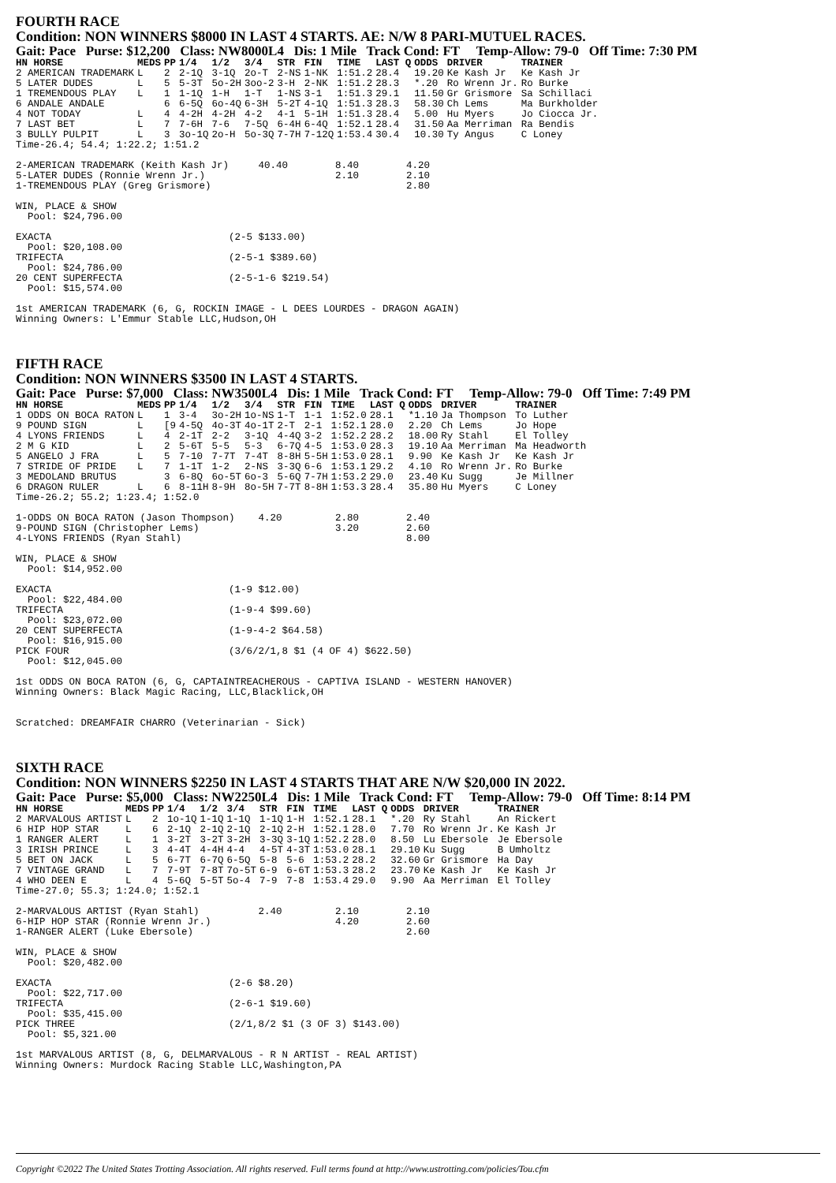FOURTH RACE
Condition: NON WINNERS $8000 IN LAST 4 STARTS. AE: N/W 8 PARI-MUTUEL RACES.
Gait: Pace Purse: $12,200 Class: NW8000L4 Dis: 1 Mile Track Cond: FT Temp-Allow: 79-0 Off Time: 7:30 PM
| HN HORSE | MEDS | PP | 1/4 | 1/2 | 3/4 | STR | FIN | TIME | LAST Q | ODDS | DRIVER | TRAINER |
| --- | --- | --- | --- | --- | --- | --- | --- | --- | --- | --- | --- | --- |
| 2 AMERICAN TRADEMARK | L | 2 | 2-1Q | 3-1Q | 2o-T | 2-NS | 1-NK | 1:51.2 | 28.4 | 19.20 | Ke Kash Jr | Ke Kash Jr |
| 5 LATER DUDES | L | 5 | 5-3T | 5o-2H | 3oo-2 | 3-H | 2-NK | 1:51.2 | 28.3 | *.20 | Ro Wrenn Jr. | Ro Burke |
| 1 TREMENDOUS PLAY | L | 1 | 1-1Q | 1-H | 1-T | 1-NS | 3-1 | 1:51.3 | 29.1 | 11.50 | Gr Grismore | Sa Schillaci |
| 6 ANDALE ANDALE | | 6 | 6-5Q | 6o-4Q | 6-3H | 5-2T | 4-1Q | 1:51.3 | 28.3 | 58.30 | Ch Lems | Ma Burkholder |
| 4 NOT TODAY | L | 4 | 4-2H | 4-2H | 4-2 | 4-1 | 5-1H | 1:51.3 | 28.4 | 5.00 | Hu Myers | Jo Ciocca Jr. |
| 7 LAST BET | L | 7 | 7-6H | 7-6 | 7-5Q | 6-4H | 6-4Q | 1:52.1 | 28.4 | 31.50 | Aa Merriman | Ra Bendis |
| 3 BULLY PULPIT | L | 3 | 3o-1Q | 2o-H | 5o-3Q | 7-7H | 7-12Q | 1:53.4 | 30.4 | 10.30 | Ty Angus | C Loney |
Time-26.4; 54.4; 1:22.2; 1:51.2

2-AMERICAN TRADEMARK (Keith Kash Jr)     40.40        8.40        4.20
5-LATER DUDES (Ronnie Wrenn Jr.)                      2.10        2.10
1-TREMENDOUS PLAY (Greg Grismore)                                 2.80

WIN, PLACE & SHOW
  Pool: $24,796.00

EXACTA                              (2-5 $133.00)
  Pool: $20,108.00
TRIFECTA                            (2-5-1 $389.60)
  Pool: $24,786.00
20 CENT SUPERFECTA                  (2-5-1-6 $219.54)
  Pool: $15,574.00

1st AMERICAN TRADEMARK (6, G, ROCKIN IMAGE - L DEES LOURDES - DRAGON AGAIN)
Winning Owners: L'Emmur Stable LLC,Hudson,OH
FIFTH RACE
Condition: NON WINNERS $3500 IN LAST 4 STARTS.
Gait: Pace Purse: $7,000 Class: NW3500L4 Dis: 1 Mile Track Cond: FT Temp-Allow: 79-0 Off Time: 7:49 PM
| HN HORSE | MEDS | PP | 1/4 | 1/2 | 3/4 | STR | FIN | TIME | LAST Q | ODDS | DRIVER | TRAINER |
| --- | --- | --- | --- | --- | --- | --- | --- | --- | --- | --- | --- | --- |
| 1 ODDS ON BOCA RATON | L | 1 | 3-4 | 3o-2H | 1o-NS | 1-T | 1-1 | 1:52.0 | 28.1 | *1.10 | Ja Thompson | To Luther |
| 9 POUND SIGN | L | [9 | 4-5Q | 4o-3T | 4o-1T | 2-T | 2-1 | 1:52.1 | 28.0 | 2.20 | Ch Lems | Jo Hope |
| 4 LYONS FRIENDS | L | 4 | 2-1T | 2-2 | 3-1Q | 4-4Q | 3-2 | 1:52.2 | 28.2 | 18.00 | Ry Stahl | El Tolley |
| 2 M G KID | L | 2 | 5-6T | 5-5 | 5-3 | 6-7Q | 4-5 | 1:53.0 | 28.3 | 19.10 | Aa Merriman | Ma Headworth |
| 5 ANGELO J FRA | L | 5 | 7-10 | 7-7T | 7-4T | 8-8H | 5-5H | 1:53.0 | 28.1 | 9.90 | Ke Kash Jr | Ke Kash Jr |
| 7 STRIDE OF PRIDE | L | 7 | 1-1T | 1-2 | 2-NS | 3-3Q | 6-6 | 1:53.1 | 29.2 | 4.10 | Ro Wrenn Jr. | Ro Burke |
| 3 MEDOLAND BRUTUS | | 3 | 6-8Q | 6o-5T | 6o-3 | 5-6Q | 7-7H | 1:53.2 | 29.0 | 23.40 | Ku Sugg | Je Millner |
| 6 DRAGON RULER | L | 6 | 8-11H | 8-9H | 8o-5H | 7-7T | 8-8H | 1:53.3 | 28.4 | 35.80 | Hu Myers | C Loney |
Time-26.2; 55.2; 1:23.4; 1:52.0

1-ODDS ON BOCA RATON (Jason Thompson)    4.20         2.80        2.40
9-POUND SIGN (Christopher Lems)                       3.20        2.60
4-LYONS FRIENDS (Ryan Stahl)                                      8.00

WIN, PLACE & SHOW
  Pool: $14,952.00

EXACTA                              (1-9 $12.00)
  Pool: $22,484.00
TRIFECTA                            (1-9-4 $99.60)
  Pool: $23,072.00
20 CENT SUPERFECTA                  (1-9-4-2 $64.58)
  Pool: $16,915.00
PICK FOUR                           (3/6/2/1,8 $1 (4 OF 4) $622.50)
  Pool: $12,045.00

1st ODDS ON BOCA RATON (6, G, CAPTAINTREACHEROUS - CAPTIVA ISLAND - WESTERN HANOVER)
Winning Owners: Black Magic Racing, LLC,Blacklick,OH


Scratched: DREAMFAIR CHARRO (Veterinarian - Sick)
SIXTH RACE
Condition: NON WINNERS $2250 IN LAST 4 STARTS THAT ARE N/W $20,000 IN 2022.
Gait: Pace Purse: $5,000 Class: NW2250L4 Dis: 1 Mile Track Cond: FT Temp-Allow: 79-0 Off Time: 8:14 PM
| HN HORSE | MEDS | PP | 1/4 | 1/2 | 3/4 | STR | FIN | TIME | LAST Q | ODDS | DRIVER | TRAINER |
| --- | --- | --- | --- | --- | --- | --- | --- | --- | --- | --- | --- | --- |
| 2 MARVALOUS ARTIST | L | 2 | 1o-1Q | 1-1Q | 1-1Q | 1-1Q | 1-H | 1:52.1 | 28.1 | *.20 | Ry Stahl | An Rickert |
| 6 HIP HOP STAR | L | 6 | 2-1Q | 2-1Q | 2-1Q | 2-1Q | 2-H | 1:52.1 | 28.0 | 7.70 | Ro Wrenn Jr. | Ke Kash Jr |
| 1 RANGER ALERT | L | 1 | 3-2T | 3-2T | 3-2H | 3-3Q | 3-1Q | 1:52.2 | 28.0 | 8.50 | Lu Ebersole | Je Ebersole |
| 3 IRISH PRINCE | L | 3 | 4-4T | 4-4H | 4-4 | 4-5T | 4-3T | 1:53.0 | 28.1 | 29.10 | Ku Sugg | B Umholtz |
| 5 BET ON JACK | L | 5 | 6-7T | 6-7Q | 6-5Q | 5-8 | 5-6 | 1:53.2 | 28.2 | 32.60 | Gr Grismore | Ha Day |
| 7 VINTAGE GRAND | L | 7 | 7-9T | 7-8T | 7o-5T | 6-9 | 6-6T | 1:53.3 | 28.2 | 23.70 | Ke Kash Jr | Ke Kash Jr |
| 4 WHO DEEN E | L | 4 | 5-6Q | 5-5T | 5o-4 | 7-9 | 7-8 | 1:53.4 | 29.0 | 9.90 | Aa Merriman | El Tolley |
Time-27.0; 55.3; 1:24.0; 1:52.1

2-MARVALOUS ARTIST (Ryan Stahl)          2.40         2.10        2.10
6-HIP HOP STAR (Ronnie Wrenn Jr.)                     4.20        2.60
1-RANGER ALERT (Luke Ebersole)                                    2.60

WIN, PLACE & SHOW
  Pool: $20,482.00

EXACTA                              (2-6 $8.20)
  Pool: $22,717.00
TRIFECTA                            (2-6-1 $19.60)
  Pool: $35,415.00
PICK THREE                          (2/1,8/2 $1 (3 OF 3) $143.00)
  Pool: $5,321.00

1st MARVALOUS ARTIST (8, G, DELMARVALOUS - R N ARTIST - REAL ARTIST)
Winning Owners: Murdock Racing Stable LLC,Washington,PA
Copyright ©2022 The United States Trotting Association. All rights reserved. Full terms found at http://www.ustrotting.com/policies/Tou.cfm